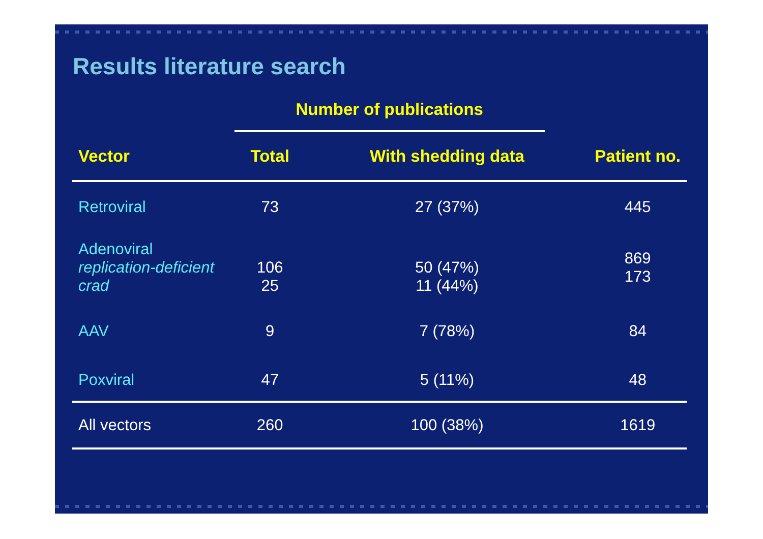Results literature search
| | Number of publications | | |
| --- | --- | --- | --- |
| Vector | Total | With shedding data | Patient no. |
| Retroviral | 73 | 27 (37%) | 445 |
| Adenoviral replication-deficient crad | 106 25 | 50 (47%) 11 (44%) | 869 173 |
| AAV | 9 | 7 (78%) | 84 |
| Poxviral | 47 | 5 (11%) | 48 |
| All vectors | 260 | 100 (38%) | 1619 |